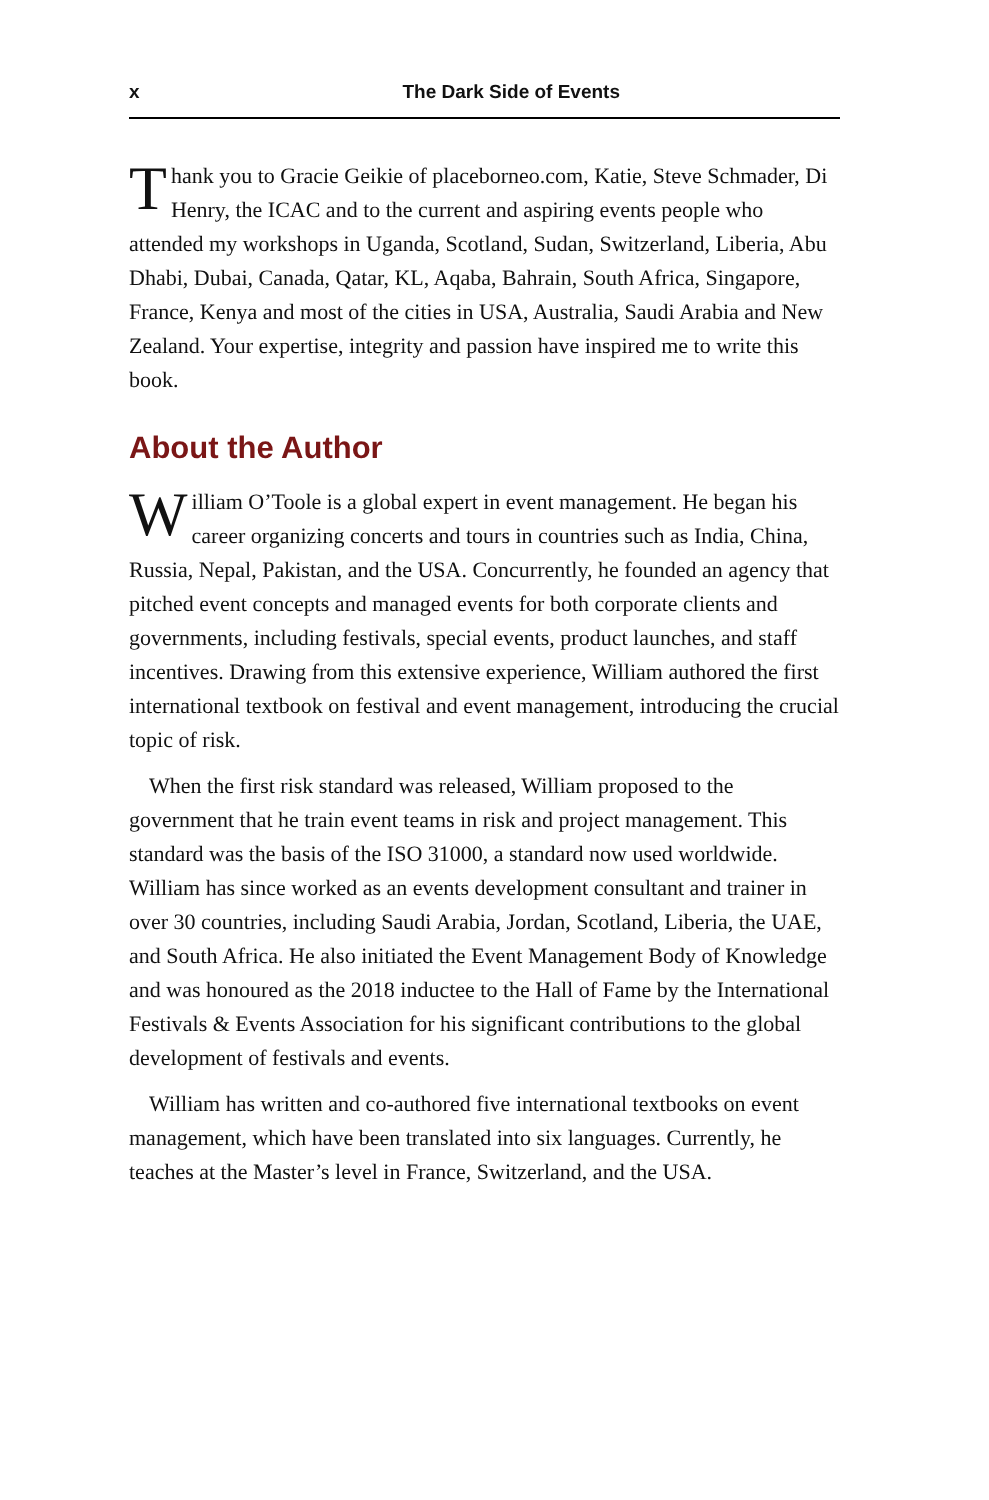x The Dark Side of Events
Thank you to Gracie Geikie of placeborneo.com, Katie, Steve Schmader, Di Henry, the ICAC and to the current and aspiring events people who attended my workshops in Uganda, Scotland, Sudan, Switzerland, Liberia, Abu Dhabi, Dubai, Canada, Qatar, KL, Aqaba, Bahrain, South Africa, Singapore, France, Kenya and most of the cities in USA, Australia, Saudi Arabia and New Zealand. Your expertise, integrity and passion have inspired me to write this book.
About the Author
William O’Toole is a global expert in event management. He began his career organizing concerts and tours in countries such as India, China, Russia, Nepal, Pakistan, and the USA. Concurrently, he founded an agency that pitched event concepts and managed events for both corporate clients and governments, including festivals, special events, product launches, and staff incentives. Drawing from this extensive experience, William authored the first international textbook on festival and event management, introducing the crucial topic of risk.
When the first risk standard was released, William proposed to the government that he train event teams in risk and project management. This standard was the basis of the ISO 31000, a standard now used worldwide. William has since worked as an events development consultant and trainer in over 30 countries, including Saudi Arabia, Jordan, Scotland, Liberia, the UAE, and South Africa. He also initiated the Event Management Body of Knowledge and was honoured as the 2018 inductee to the Hall of Fame by the International Festivals & Events Association for his significant contributions to the global development of festivals and events.
William has written and co-authored five international textbooks on event management, which have been translated into six languages. Currently, he teaches at the Master’s level in France, Switzerland, and the USA.